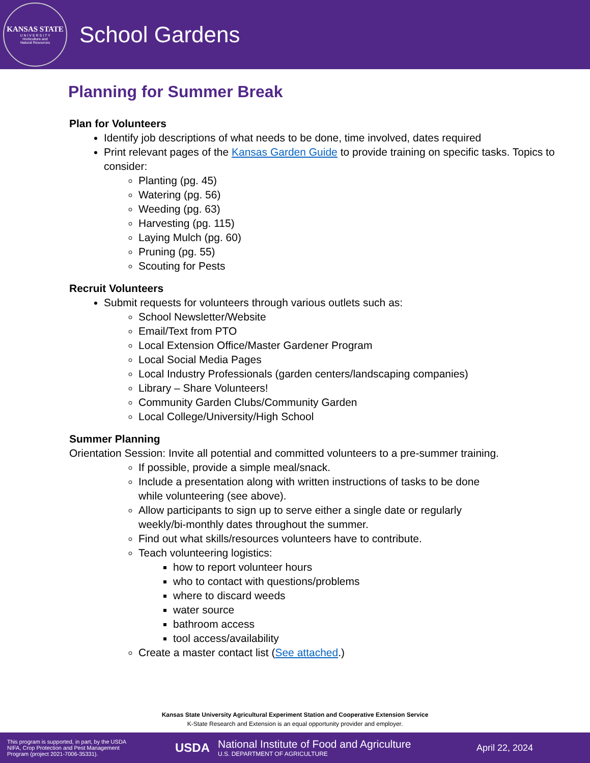KANSAS STATE
U N I V E R S I T Y
Horticulture and
Natural Resources
School Gardens
Planning for Summer Break
Plan for Volunteers
Identify job descriptions of what needs to be done, time involved, dates required
Print relevant pages of the Kansas Garden Guide to provide training on specific tasks. Topics to consider:
Planting (pg. 45)
Watering (pg. 56)
Weeding (pg. 63)
Harvesting (pg. 115)
Laying Mulch (pg. 60)
Pruning (pg. 55)
Scouting for Pests
Recruit Volunteers
Submit requests for volunteers through various outlets such as:
School Newsletter/Website
Email/Text from PTO
Local Extension Office/Master Gardener Program
Local Social Media Pages
Local Industry Professionals (garden centers/landscaping companies)
Library – Share Volunteers!
Community Garden Clubs/Community Garden
Local College/University/High School
Summer Planning
Orientation Session: Invite all potential and committed volunteers to a pre-summer training.
If possible, provide a simple meal/snack.
Include a presentation along with written instructions of tasks to be done while volunteering (see above).
Allow participants to sign up to serve either a single date or regularly weekly/bi-monthly dates throughout the summer.
Find out what skills/resources volunteers have to contribute.
Teach volunteering logistics:
how to report volunteer hours
who to contact with questions/problems
where to discard weeds
water source
bathroom access
tool access/availability
Create a master contact list (See attached.)
Kansas State University Agricultural Experiment Station and Cooperative Extension Service
K-State Research and Extension is an equal opportunity provider and employer.
This program is supported, in part, by the USDA NIFA, Crop Protection and Pest Management Program (project 2021-7006-35331).
USDA
National Institute of Food and Agriculture
U.S. DEPARTMENT OF AGRICULTURE
April 22, 2024